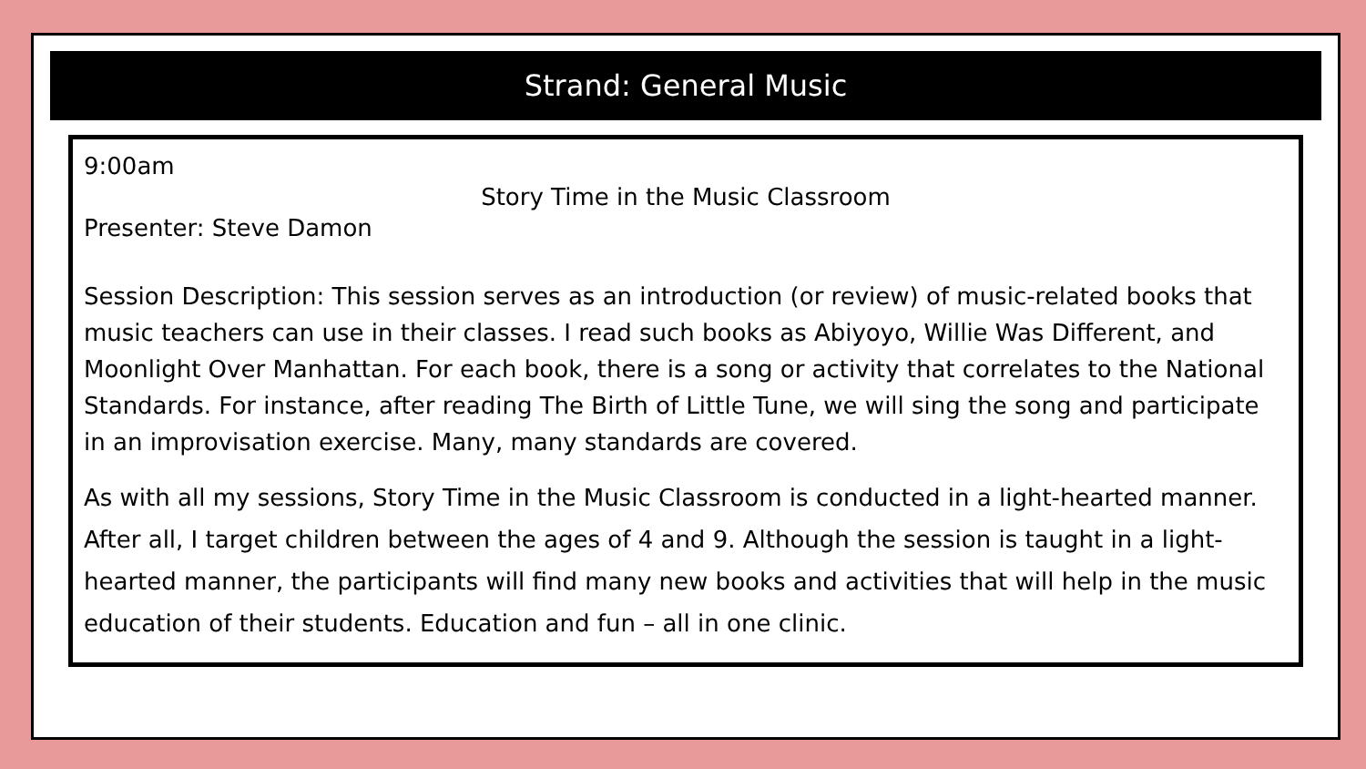Strand: General Music
9:00am
Story Time in the Music Classroom
Presenter: Steve Damon
Session Description: This session serves as an introduction (or review) of music-related books that music teachers can use in their classes. I read such books as Abiyoyo, Willie Was Different, and Moonlight Over Manhattan. For each book, there is a song or activity that correlates to the National Standards. For instance, after reading The Birth of Little Tune, we will sing the song and participate in an improvisation exercise. Many, many standards are covered.
As with all my sessions, Story Time in the Music Classroom is conducted in a light-hearted manner. After all, I target children between the ages of 4 and 9. Although the session is taught in a light-hearted manner, the participants will find many new books and activities that will help in the music education of their students. Education and fun – all in one clinic.